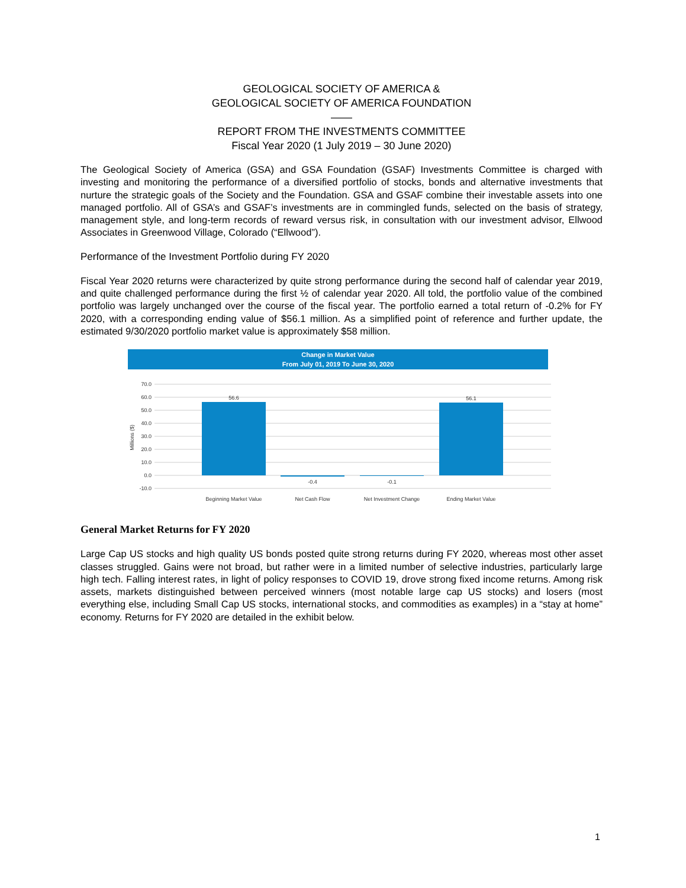GEOLOGICAL SOCIETY OF AMERICA &
GEOLOGICAL SOCIETY OF AMERICA FOUNDATION
——
REPORT FROM THE INVESTMENTS COMMITTEE
Fiscal Year 2020 (1 July 2019 – 30 June 2020)
The Geological Society of America (GSA) and GSA Foundation (GSAF) Investments Committee is charged with investing and monitoring the performance of a diversified portfolio of stocks, bonds and alternative investments that nurture the strategic goals of the Society and the Foundation. GSA and GSAF combine their investable assets into one managed portfolio. All of GSA’s and GSAF’s investments are in commingled funds, selected on the basis of strategy, management style, and long-term records of reward versus risk, in consultation with our investment advisor, Ellwood Associates in Greenwood Village, Colorado (“Ellwood”).
Performance of the Investment Portfolio during FY 2020
Fiscal Year 2020 returns were characterized by quite strong performance during the second half of calendar year 2019, and quite challenged performance during the first ½ of calendar year 2020. All told, the portfolio value of the combined portfolio was largely unchanged over the course of the fiscal year. The portfolio earned a total return of -0.2% for FY 2020, with a corresponding ending value of $56.1 million. As a simplified point of reference and further update, the estimated 9/30/2020 portfolio market value is approximately $58 million.
Change in Market Value
From July 01, 2019 To June 30, 2020
70.0
60.0
50.0
40.0
30.0
20.0
10.0
0.0
-10.0
Millions ($)
56.6
-0.4
-0.1
56.1
Beginning Market Value
Net Cash Flow
Net Investment Change
Ending Market Value
General Market Returns for FY 2020
Large Cap US stocks and high quality US bonds posted quite strong returns during FY 2020, whereas most other asset classes struggled. Gains were not broad, but rather were in a limited number of selective industries, particularly large high tech. Falling interest rates, in light of policy responses to COVID 19, drove strong fixed income returns. Among risk assets, markets distinguished between perceived winners (most notable large cap US stocks) and losers (most everything else, including Small Cap US stocks, international stocks, and commodities as examples) in a “stay at home” economy. Returns for FY 2020 are detailed in the exhibit below.
1